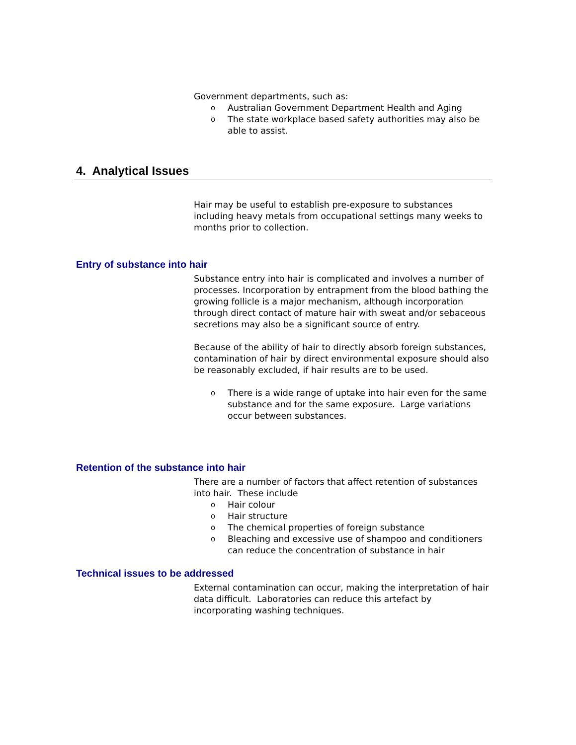Government departments, such as:
o Australian Government Department Health and Aging
o The state workplace based safety authorities may also be able to assist.
4. Analytical Issues
Hair may be useful to establish pre-exposure to substances including heavy metals from occupational settings many weeks to months prior to collection.
Entry of substance into hair
Substance entry into hair is complicated and involves a number of processes. Incorporation by entrapment from the blood bathing the growing follicle is a major mechanism, although incorporation through direct contact of mature hair with sweat and/or sebaceous secretions may also be a significant source of entry.
Because of the ability of hair to directly absorb foreign substances, contamination of hair by direct environmental exposure should also be reasonably excluded, if hair results are to be used.
o There is a wide range of uptake into hair even for the same substance and for the same exposure. Large variations occur between substances.
Retention of the substance into hair
There are a number of factors that affect retention of substances into hair. These include
o Hair colour
o Hair structure
o The chemical properties of foreign substance
o Bleaching and excessive use of shampoo and conditioners can reduce the concentration of substance in hair
Technical issues to be addressed
External contamination can occur, making the interpretation of hair data difficult. Laboratories can reduce this artefact by incorporating washing techniques.